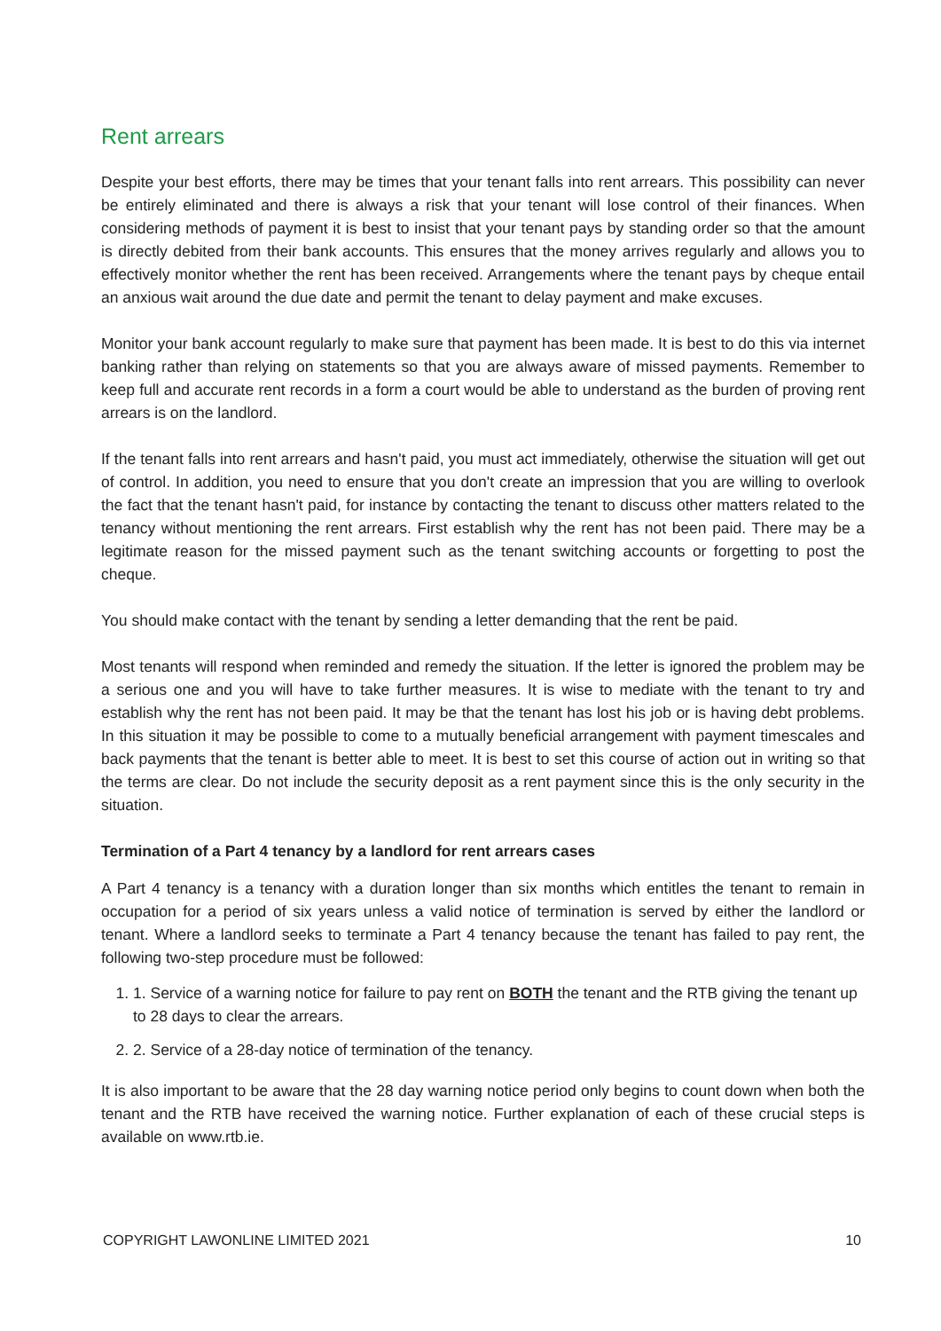Rent arrears
Despite your best efforts, there may be times that your tenant falls into rent arrears. This possibility can never be entirely eliminated and there is always a risk that your tenant will lose control of their finances. When considering methods of payment it is best to insist that your tenant pays by standing order so that the amount is directly debited from their bank accounts. This ensures that the money arrives regularly and allows you to effectively monitor whether the rent has been received. Arrangements where the tenant pays by cheque entail an anxious wait around the due date and permit the tenant to delay payment and make excuses.
Monitor your bank account regularly to make sure that payment has been made. It is best to do this via internet banking rather than relying on statements so that you are always aware of missed payments. Remember to keep full and accurate rent records in a form a court would be able to understand as the burden of proving rent arrears is on the landlord.
If the tenant falls into rent arrears and hasn't paid, you must act immediately, otherwise the situation will get out of control. In addition, you need to ensure that you don't create an impression that you are willing to overlook the fact that the tenant hasn't paid, for instance by contacting the tenant to discuss other matters related to the tenancy without mentioning the rent arrears. First establish why the rent has not been paid. There may be a legitimate reason for the missed payment such as the tenant switching accounts or forgetting to post the cheque.
You should make contact with the tenant by sending a letter demanding that the rent be paid.
Most tenants will respond when reminded and remedy the situation. If the letter is ignored the problem may be a serious one and you will have to take further measures. It is wise to mediate with the tenant to try and establish why the rent has not been paid. It may be that the tenant has lost his job or is having debt problems. In this situation it may be possible to come to a mutually beneficial arrangement with payment timescales and back payments that the tenant is better able to meet. It is best to set this course of action out in writing so that the terms are clear. Do not include the security deposit as a rent payment since this is the only security in the situation.
Termination of a Part 4 tenancy by a landlord for rent arrears cases
A Part 4 tenancy is a tenancy with a duration longer than six months which entitles the tenant to remain in occupation for a period of six years unless a valid notice of termination is served by either the landlord or tenant. Where a landlord seeks to terminate a Part 4 tenancy because the tenant has failed to pay rent, the following two-step procedure must be followed:
1. 1. Service of a warning notice for failure to pay rent on BOTH the tenant and the RTB giving the tenant up to 28 days to clear the arrears.
2. 2. Service of a 28-day notice of termination of the tenancy.
It is also important to be aware that the 28 day warning notice period only begins to count down when both the tenant and the RTB have received the warning notice. Further explanation of each of these crucial steps is available on www.rtb.ie.
COPYRIGHT LAWONLINE LIMITED 2021 10